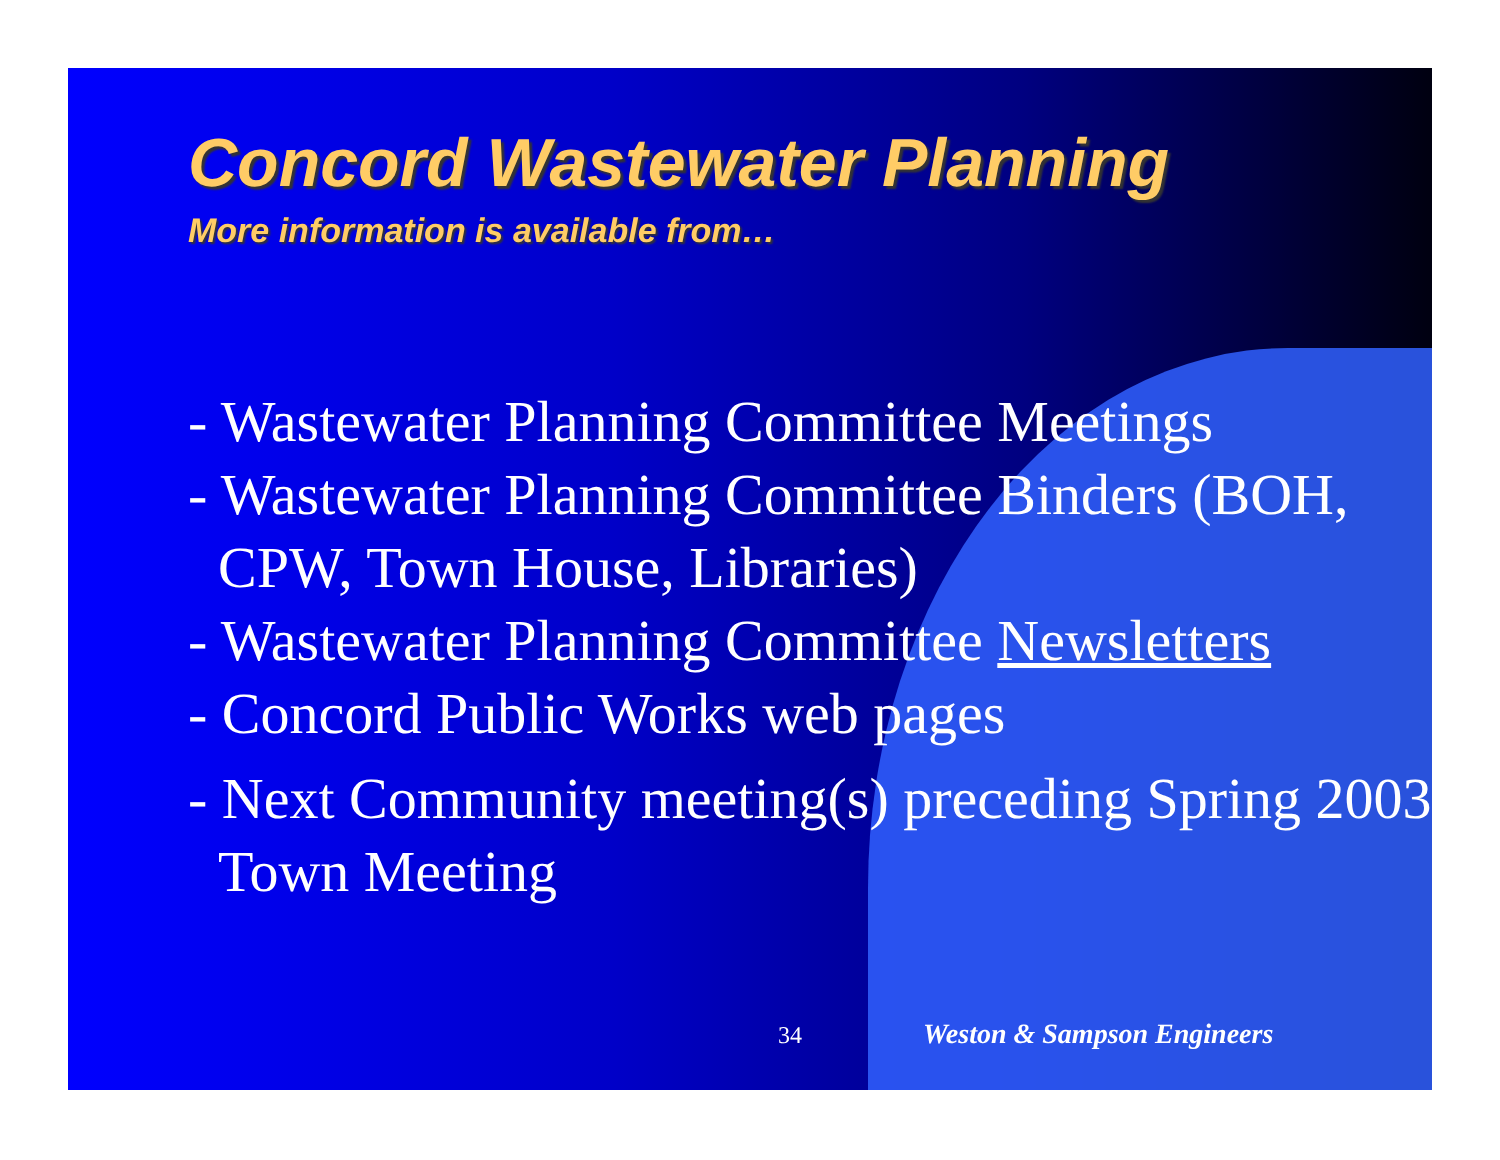Concord Wastewater Planning
More information is available from…
- Wastewater Planning Committee Meetings
- Wastewater Planning Committee Binders (BOH, CPW, Town House, Libraries)
- Wastewater Planning Committee Newsletters
- Concord Public Works web pages
- Next Community meeting(s) preceding Spring 2003 Town Meeting
34 Weston & Sampson Engineers